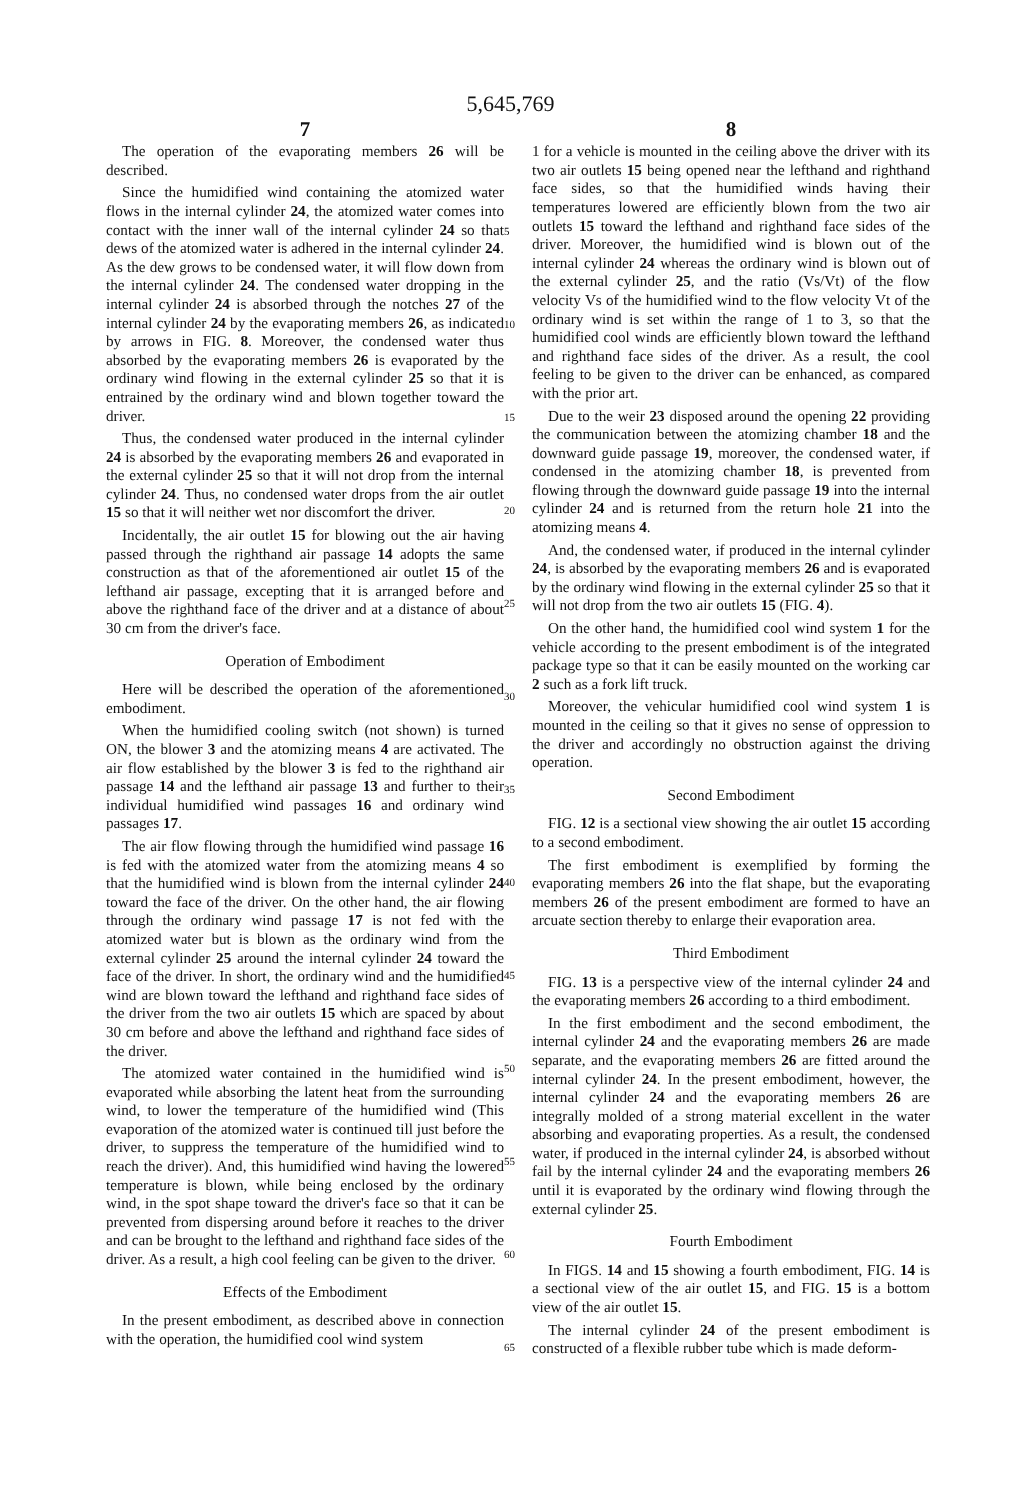5,645,769
7
The operation of the evaporating members 26 will be described.
Since the humidified wind containing the atomized water flows in the internal cylinder 24, the atomized water comes into contact with the inner wall of the internal cylinder 24 so that dews of the atomized water is adhered in the internal cylinder 24. As the dew grows to be condensed water, it will flow down from the internal cylinder 24. The condensed water dropping in the internal cylinder 24 is absorbed through the notches 27 of the internal cylinder 24 by the evaporating members 26, as indicated by arrows in FIG. 8. Moreover, the condensed water thus absorbed by the evaporating members 26 is evaporated by the ordinary wind flowing in the external cylinder 25 so that it is entrained by the ordinary wind and blown together toward the driver.
Thus, the condensed water produced in the internal cylinder 24 is absorbed by the evaporating members 26 and evaporated in the external cylinder 25 so that it will not drop from the internal cylinder 24. Thus, no condensed water drops from the air outlet 15 so that it will neither wet nor discomfort the driver.
Incidentally, the air outlet 15 for blowing out the air having passed through the righthand air passage 14 adopts the same construction as that of the aforementioned air outlet 15 of the lefthand air passage, excepting that it is arranged before and above the righthand face of the driver and at a distance of about 30 cm from the driver's face.
Operation of Embodiment
Here will be described the operation of the aforementioned embodiment.
When the humidified cooling switch (not shown) is turned ON, the blower 3 and the atomizing means 4 are activated. The air flow established by the blower 3 is fed to the righthand air passage 14 and the lefthand air passage 13 and further to their individual humidified wind passages 16 and ordinary wind passages 17.
The air flow flowing through the humidified wind passage 16 is fed with the atomized water from the atomizing means 4 so that the humidified wind is blown from the internal cylinder 24 toward the face of the driver. On the other hand, the air flowing through the ordinary wind passage 17 is not fed with the atomized water but is blown as the ordinary wind from the external cylinder 25 around the internal cylinder 24 toward the face of the driver. In short, the ordinary wind and the humidified wind are blown toward the lefthand and righthand face sides of the driver from the two air outlets 15 which are spaced by about 30 cm before and above the lefthand and righthand face sides of the driver.
The atomized water contained in the humidified wind is evaporated while absorbing the latent heat from the surrounding wind, to lower the temperature of the humidified wind (This evaporation of the atomized water is continued till just before the driver, to suppress the temperature of the humidified wind to reach the driver). And, this humidified wind having the lowered temperature is blown, while being enclosed by the ordinary wind, in the spot shape toward the driver's face so that it can be prevented from dispersing around before it reaches to the driver and can be brought to the lefthand and righthand face sides of the driver. As a result, a high cool feeling can be given to the driver.
Effects of the Embodiment
In the present embodiment, as described above in connection with the operation, the humidified cool wind system
5
10
15
20
25
30
35
40
45
50
55
60
65
8
1 for a vehicle is mounted in the ceiling above the driver with its two air outlets 15 being opened near the lefthand and righthand face sides, so that the humidified winds having their temperatures lowered are efficiently blown from the two air outlets 15 toward the lefthand and righthand face sides of the driver. Moreover, the humidified wind is blown out of the internal cylinder 24 whereas the ordinary wind is blown out of the external cylinder 25, and the ratio (Vs/Vt) of the flow velocity Vs of the humidified wind to the flow velocity Vt of the ordinary wind is set within the range of 1 to 3, so that the humidified cool winds are efficiently blown toward the lefthand and righthand face sides of the driver. As a result, the cool feeling to be given to the driver can be enhanced, as compared with the prior art.
Due to the weir 23 disposed around the opening 22 providing the communication between the atomizing chamber 18 and the downward guide passage 19, moreover, the condensed water, if condensed in the atomizing chamber 18, is prevented from flowing through the downward guide passage 19 into the internal cylinder 24 and is returned from the return hole 21 into the atomizing means 4.
And, the condensed water, if produced in the internal cylinder 24, is absorbed by the evaporating members 26 and is evaporated by the ordinary wind flowing in the external cylinder 25 so that it will not drop from the two air outlets 15 (FIG. 4).
On the other hand, the humidified cool wind system 1 for the vehicle according to the present embodiment is of the integrated package type so that it can be easily mounted on the working car 2 such as a fork lift truck.
Moreover, the vehicular humidified cool wind system 1 is mounted in the ceiling so that it gives no sense of oppression to the driver and accordingly no obstruction against the driving operation.
Second Embodiment
FIG. 12 is a sectional view showing the air outlet 15 according to a second embodiment.
The first embodiment is exemplified by forming the evaporating members 26 into the flat shape, but the evaporating members 26 of the present embodiment are formed to have an arcuate section thereby to enlarge their evaporation area.
Third Embodiment
FIG. 13 is a perspective view of the internal cylinder 24 and the evaporating members 26 according to a third embodiment.
In the first embodiment and the second embodiment, the internal cylinder 24 and the evaporating members 26 are made separate, and the evaporating members 26 are fitted around the internal cylinder 24. In the present embodiment, however, the internal cylinder 24 and the evaporating members 26 are integrally molded of a strong material excellent in the water absorbing and evaporating properties. As a result, the condensed water, if produced in the internal cylinder 24, is absorbed without fail by the internal cylinder 24 and the evaporating members 26 until it is evaporated by the ordinary wind flowing through the external cylinder 25.
Fourth Embodiment
In FIGS. 14 and 15 showing a fourth embodiment, FIG. 14 is a sectional view of the air outlet 15, and FIG. 15 is a bottom view of the air outlet 15.
The internal cylinder 24 of the present embodiment is constructed of a flexible rubber tube which is made deform-